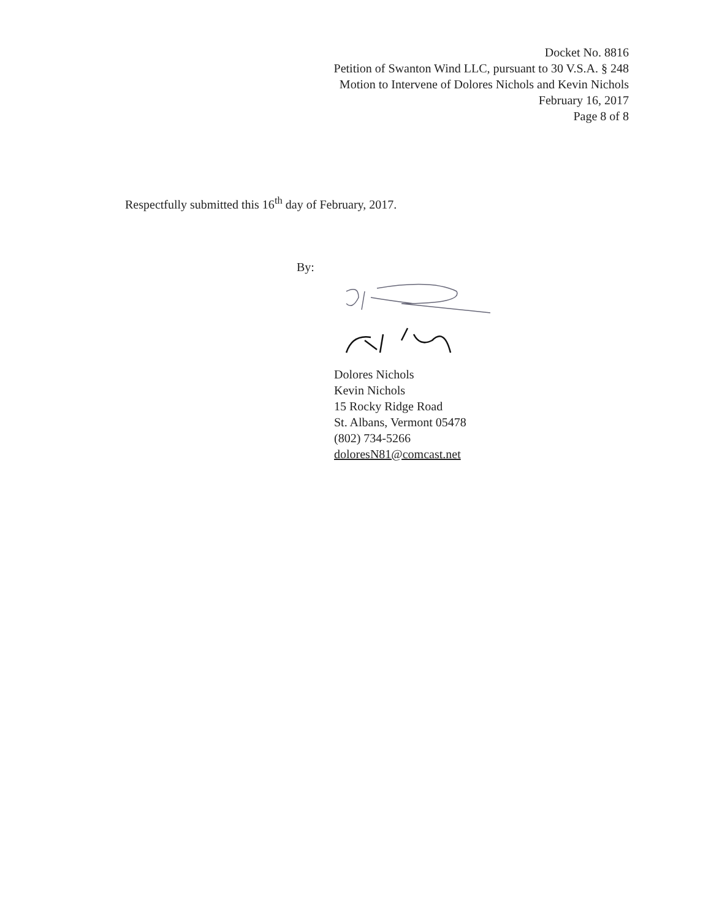Docket No. 8816
Petition of Swanton Wind LLC, pursuant to 30 V.S.A. § 248
Motion to Intervene of Dolores Nichols and Kevin Nichols
February 16, 2017
Page 8 of 8
Respectfully submitted this 16<sup>th</sup> day of February, 2017.
By:
Dolores Nichols
Kevin Nichols
15 Rocky Ridge Road
St. Albans, Vermont 05478
(802) 734-5266
doloresN81@comcast.net